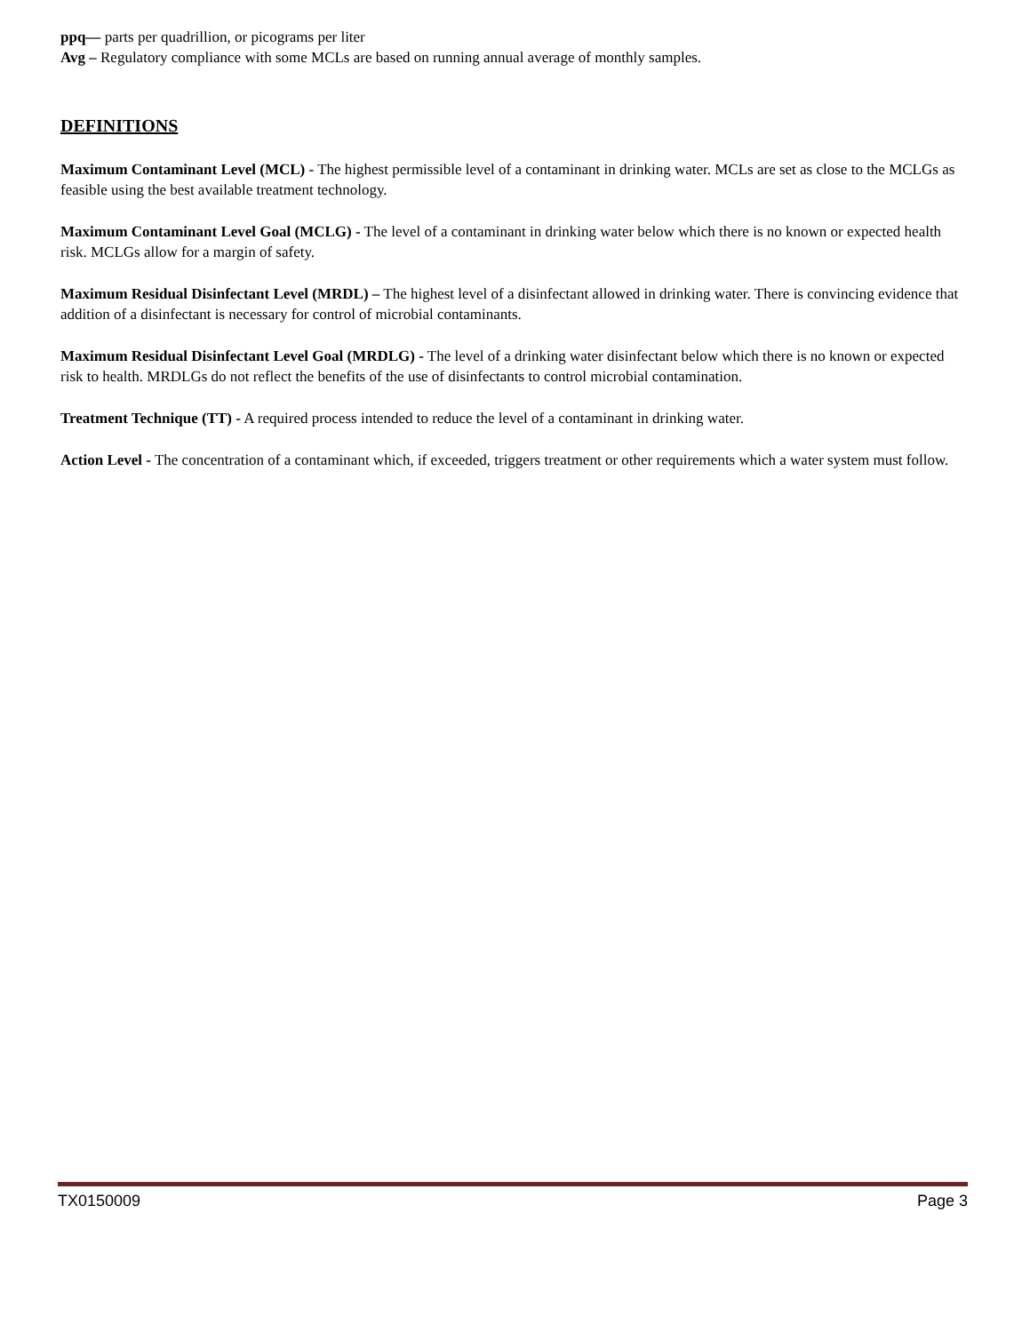ppq— parts per quadrillion, or picograms per liter
Avg – Regulatory compliance with some MCLs are based on running annual average of monthly samples.
DEFINITIONS
Maximum Contaminant Level (MCL) - The highest permissible level of a contaminant in drinking water. MCLs are set as close to the MCLGs as feasible using the best available treatment technology.
Maximum Contaminant Level Goal (MCLG) - The level of a contaminant in drinking water below which there is no known or expected health risk. MCLGs allow for a margin of safety.
Maximum Residual Disinfectant Level (MRDL) – The highest level of a disinfectant allowed in drinking water. There is convincing evidence that addition of a disinfectant is necessary for control of microbial contaminants.
Maximum Residual Disinfectant Level Goal (MRDLG) - The level of a drinking water disinfectant below which there is no known or expected risk to health. MRDLGs do not reflect the benefits of the use of disinfectants to control microbial contamination.
Treatment Technique (TT) - A required process intended to reduce the level of a contaminant in drinking water.
Action Level - The concentration of a contaminant which, if exceeded, triggers treatment or other requirements which a water system must follow.
TX0150009 Page 3